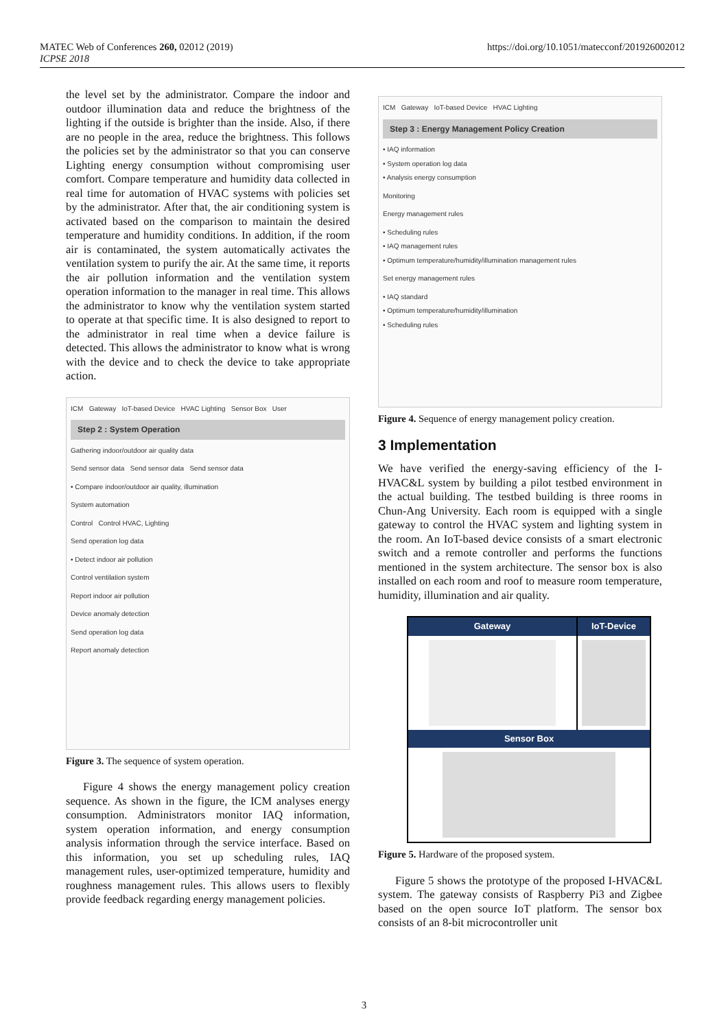MATEC Web of Conferences 260, 02012 (2019)
ICPSE 2018
https://doi.org/10.1051/matecconf/201926002012
the level set by the administrator. Compare the indoor and outdoor illumination data and reduce the brightness of the lighting if the outside is brighter than the inside. Also, if there are no people in the area, reduce the brightness. This follows the policies set by the administrator so that you can conserve Lighting energy consumption without compromising user comfort. Compare temperature and humidity data collected in real time for automation of HVAC systems with policies set by the administrator. After that, the air conditioning system is activated based on the comparison to maintain the desired temperature and humidity conditions. In addition, if the room air is contaminated, the system automatically activates the ventilation system to purify the air. At the same time, it reports the air pollution information and the ventilation system operation information to the manager in real time. This allows the administrator to know why the ventilation system started to operate at that specific time. It is also designed to report to the administrator in real time when a device failure is detected. This allows the administrator to know what is wrong with the device and to check the device to take appropriate action.
ICM Gateway IoT-based Device HVAC Lighting Sensor Box User
Step 2 : System Operation
Gathering indoor/outdoor air quality data
Send sensor data Send sensor data Send sensor data
• Compare indoor/outdoor air quality, illumination
System automation
Control Control HVAC, Lighting
Send operation log data
• Detect indoor air pollution
Control ventilation system
Report indoor air pollution
Device anomaly detection
Send operation log data
Report anomaly detection
Figure 3. The sequence of system operation.
Figure 4 shows the energy management policy creation sequence. As shown in the figure, the ICM analyses energy consumption. Administrators monitor IAQ information, system operation information, and energy consumption analysis information through the service interface. Based on this information, you set up scheduling rules, IAQ management rules, user-optimized temperature, humidity and roughness management rules. This allows users to flexibly provide feedback regarding energy management policies.
ICM Gateway IoT-based Device HVAC Lighting
Step 3 : Energy Management Policy Creation
• IAQ information
• System operation log data
• Analysis energy consumption
Monitoring
Energy management rules
• Scheduling rules
• IAQ management rules
• Optimum temperature/humidity/illumination management rules
Set energy management rules
• IAQ standard
• Optimum temperature/humidity/illumination
• Scheduling rules
Figure 4. Sequence of energy management policy creation.
3 Implementation
We have verified the energy-saving efficiency of the I-HVAC&L system by building a pilot testbed environment in the actual building. The testbed building is three rooms in Chun-Ang University. Each room is equipped with a single gateway to control the HVAC system and lighting system in the room. An IoT-based device consists of a smart electronic switch and a remote controller and performs the functions mentioned in the system architecture. The sensor box is also installed on each room and roof to measure room temperature, humidity, illumination and air quality.
Gateway IoT-Device
Sensor Box
Figure 5. Hardware of the proposed system.
Figure 5 shows the prototype of the proposed I-HVAC&L system. The gateway consists of Raspberry Pi3 and Zigbee based on the open source IoT platform. The sensor box consists of an 8-bit microcontroller unit
3